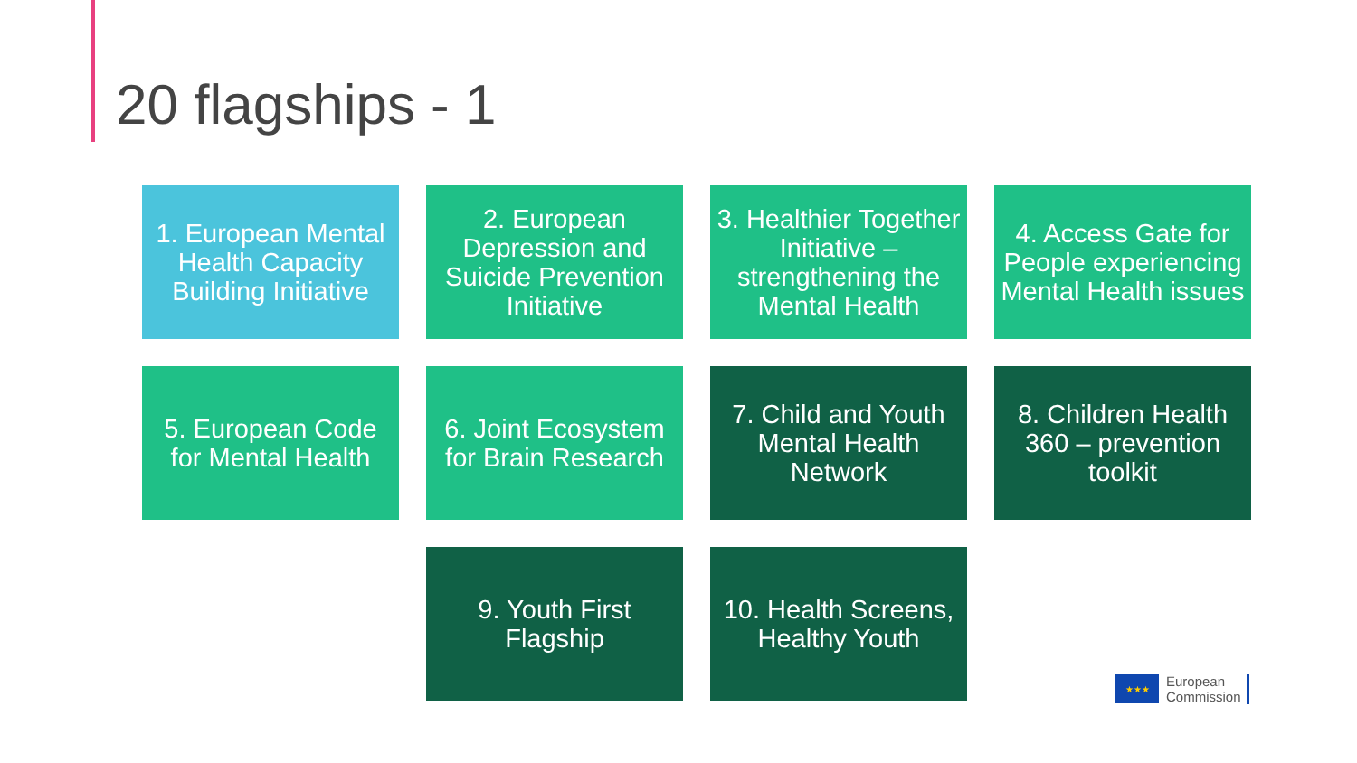20 flagships - 1
1. European Mental Health Capacity Building Initiative
2. European Depression and Suicide Prevention Initiative
3. Healthier Together Initiative – strengthening the Mental Health
4. Access Gate for People experiencing Mental Health issues
5. European Code for Mental Health
6. Joint Ecosystem for Brain Research
7. Child and Youth Mental Health Network
8. Children Health 360 – prevention toolkit
9. Youth First Flagship
10. Health Screens, Healthy Youth
★★★
European
Commission